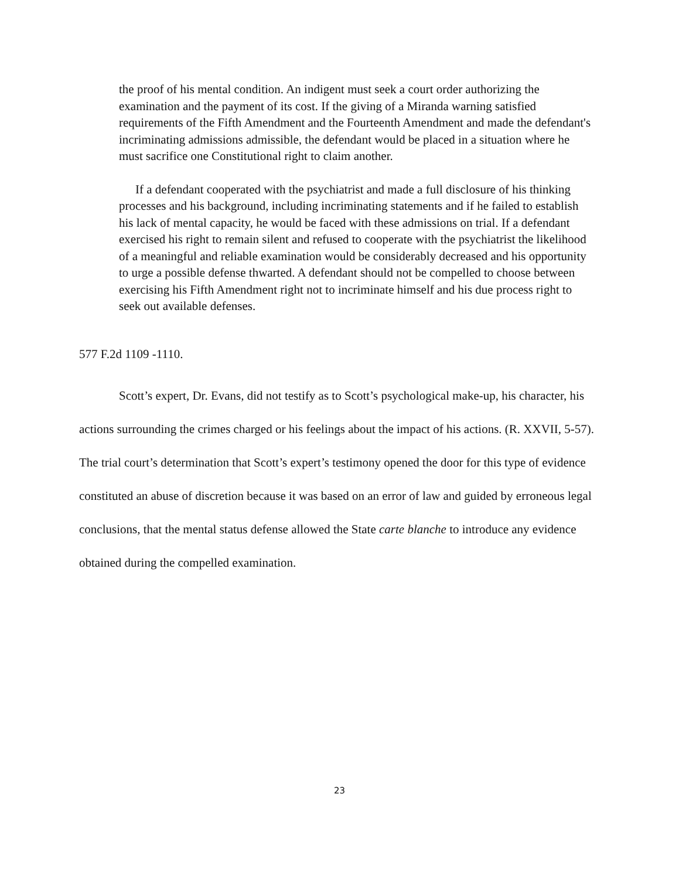the proof of his mental condition. An indigent must seek a court order authorizing the examination and the payment of its cost. If the giving of a Miranda warning satisfied requirements of the Fifth Amendment and the Fourteenth Amendment and made the defendant's incriminating admissions admissible, the defendant would be placed in a situation where he must sacrifice one Constitutional right to claim another.
If a defendant cooperated with the psychiatrist and made a full disclosure of his thinking processes and his background, including incriminating statements and if he failed to establish his lack of mental capacity, he would be faced with these admissions on trial. If a defendant exercised his right to remain silent and refused to cooperate with the psychiatrist the likelihood of a meaningful and reliable examination would be considerably decreased and his opportunity to urge a possible defense thwarted. A defendant should not be compelled to choose between exercising his Fifth Amendment right not to incriminate himself and his due process right to seek out available defenses.
577 F.2d 1109 -1110.
Scott’s expert, Dr. Evans, did not testify as to Scott’s psychological make-up, his character, his actions surrounding the crimes charged or his feelings about the impact of his actions. (R. XXVII, 5-57). The trial court’s determination that Scott’s expert’s testimony opened the door for this type of evidence constituted an abuse of discretion because it was based on an error of law and guided by erroneous legal conclusions, that the mental status defense allowed the State carte blanche to introduce any evidence obtained during the compelled examination.
23